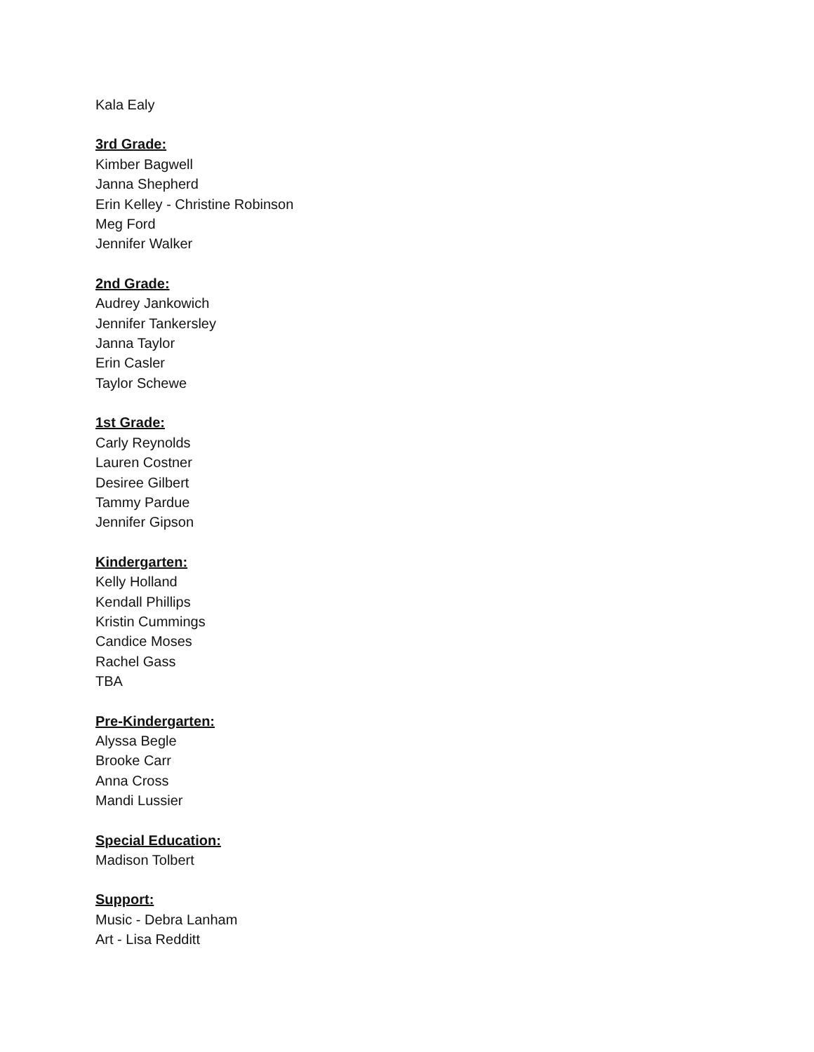Kala Ealy
3rd Grade:
Kimber Bagwell
Janna Shepherd
Erin Kelley - Christine Robinson
Meg Ford
Jennifer Walker
2nd Grade:
Audrey Jankowich
Jennifer Tankersley
Janna Taylor
Erin Casler
Taylor Schewe
1st Grade:
Carly Reynolds
Lauren Costner
Desiree Gilbert
Tammy Pardue
Jennifer Gipson
Kindergarten:
Kelly Holland
Kendall Phillips
Kristin Cummings
Candice Moses
Rachel Gass
TBA
Pre-Kindergarten:
Alyssa Begle
Brooke Carr
Anna Cross
Mandi Lussier
Special Education:
Madison Tolbert
Support:
Music - Debra Lanham
Art - Lisa Redditt